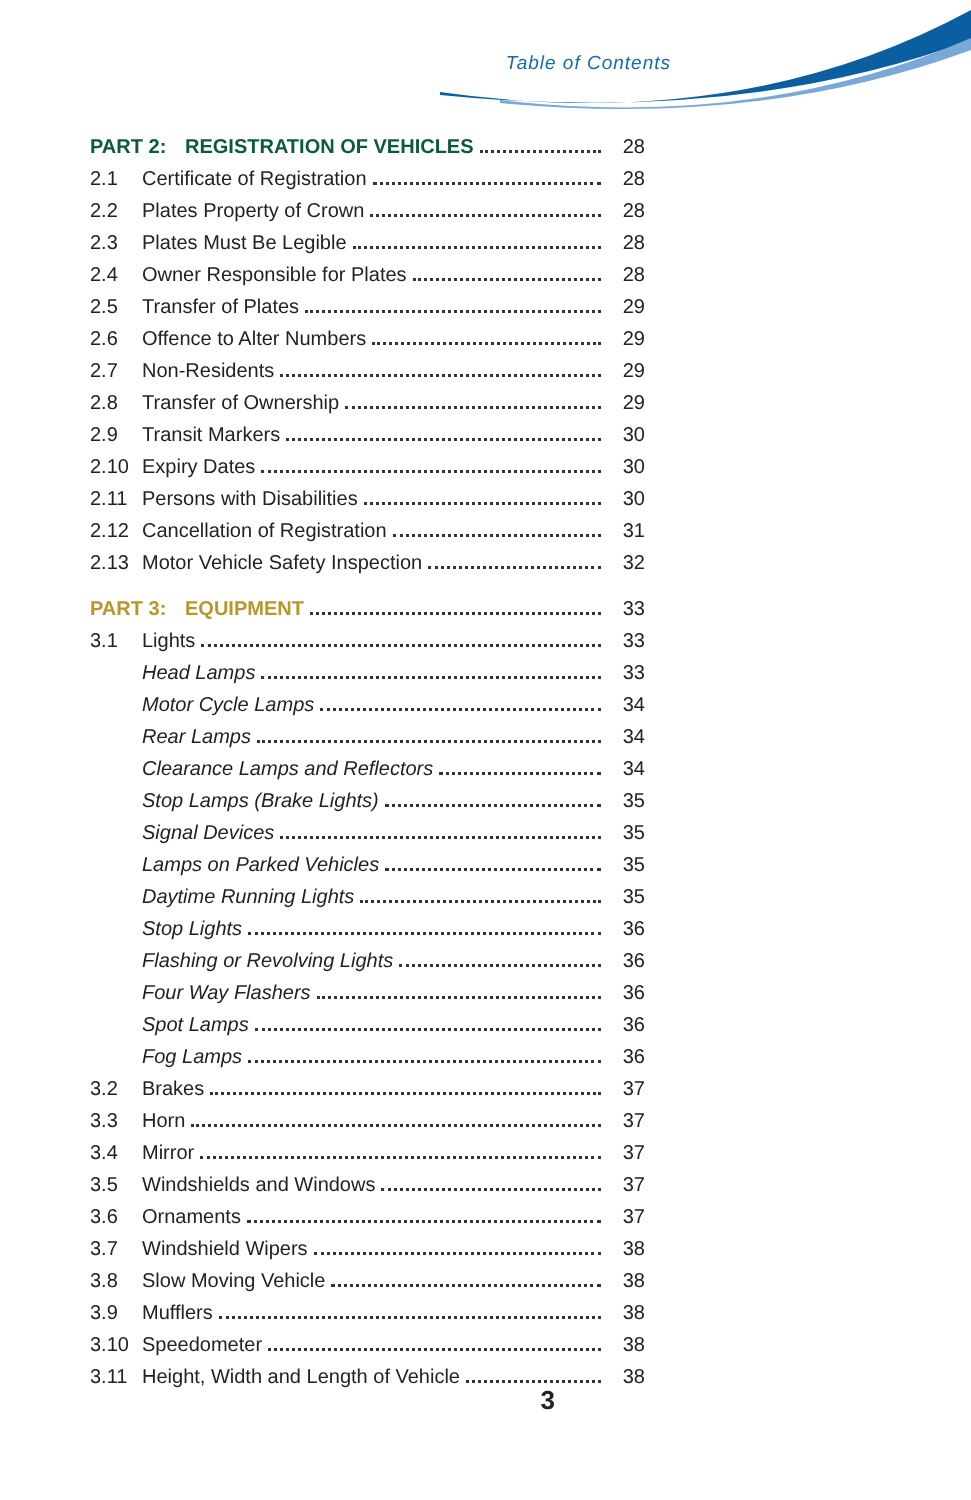Table of Contents
PART 2: REGISTRATION OF VEHICLES 28
2.1 Certificate of Registration 28
2.2 Plates Property of Crown 28
2.3 Plates Must Be Legible 28
2.4 Owner Responsible for Plates 28
2.5 Transfer of Plates 29
2.6 Offence to Alter Numbers 29
2.7 Non-Residents 29
2.8 Transfer of Ownership 29
2.9 Transit Markers 30
2.10 Expiry Dates 30
2.11 Persons with Disabilities 30
2.12 Cancellation of Registration 31
2.13 Motor Vehicle Safety Inspection 32
PART 3: EQUIPMENT 33
3.1 Lights 33
Head Lamps 33
Motor Cycle Lamps 34
Rear Lamps 34
Clearance Lamps and Reflectors 34
Stop Lamps (Brake Lights) 35
Signal Devices 35
Lamps on Parked Vehicles 35
Daytime Running Lights 35
Stop Lights 36
Flashing or Revolving Lights 36
Four Way Flashers 36
Spot Lamps 36
Fog Lamps 36
3.2 Brakes 37
3.3 Horn 37
3.4 Mirror 37
3.5 Windshields and Windows 37
3.6 Ornaments 37
3.7 Windshield Wipers 38
3.8 Slow Moving Vehicle 38
3.9 Mufflers 38
3.10 Speedometer 38
3.11 Height, Width and Length of Vehicle 38
3